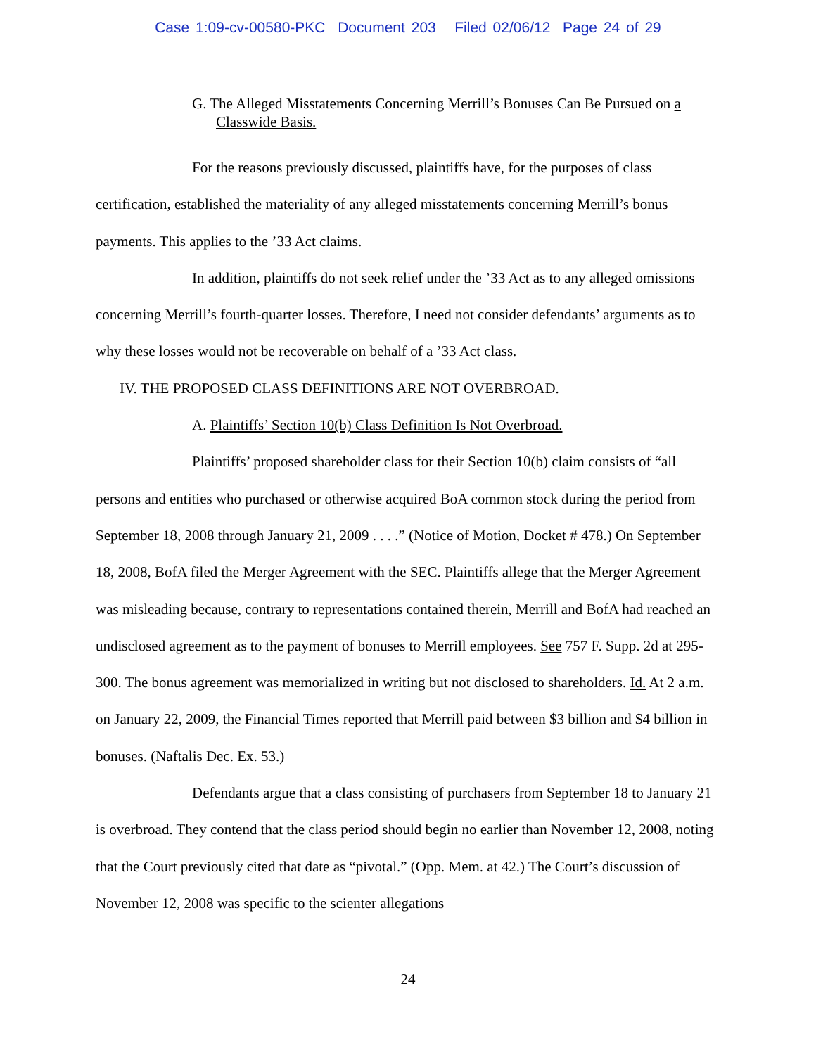Case 1:09-cv-00580-PKC Document 203 Filed 02/06/12 Page 24 of 29
G. The Alleged Misstatements Concerning Merrill’s Bonuses Can Be Pursued on a Classwide Basis.
For the reasons previously discussed, plaintiffs have, for the purposes of class certification, established the materiality of any alleged misstatements concerning Merrill’s bonus payments. This applies to the ’33 Act claims.
In addition, plaintiffs do not seek relief under the ’33 Act as to any alleged omissions concerning Merrill’s fourth-quarter losses. Therefore, I need not consider defendants’ arguments as to why these losses would not be recoverable on behalf of a ’33 Act class.
IV. THE PROPOSED CLASS DEFINITIONS ARE NOT OVERBROAD.
A. Plaintiffs’ Section 10(b) Class Definition Is Not Overbroad.
Plaintiffs’ proposed shareholder class for their Section 10(b) claim consists of “all persons and entities who purchased or otherwise acquired BoA common stock during the period from September 18, 2008 through January 21, 2009 . . . .” (Notice of Motion, Docket # 478.) On September 18, 2008, BofA filed the Merger Agreement with the SEC. Plaintiffs allege that the Merger Agreement was misleading because, contrary to representations contained therein, Merrill and BofA had reached an undisclosed agreement as to the payment of bonuses to Merrill employees. See 757 F. Supp. 2d at 295-300. The bonus agreement was memorialized in writing but not disclosed to shareholders. Id. At 2 a.m. on January 22, 2009, the Financial Times reported that Merrill paid between $3 billion and $4 billion in bonuses. (Naftalis Dec. Ex. 53.)
Defendants argue that a class consisting of purchasers from September 18 to January 21 is overbroad. They contend that the class period should begin no earlier than November 12, 2008, noting that the Court previously cited that date as “pivotal.” (Opp. Mem. at 42.) The Court’s discussion of November 12, 2008 was specific to the scienter allegations
24